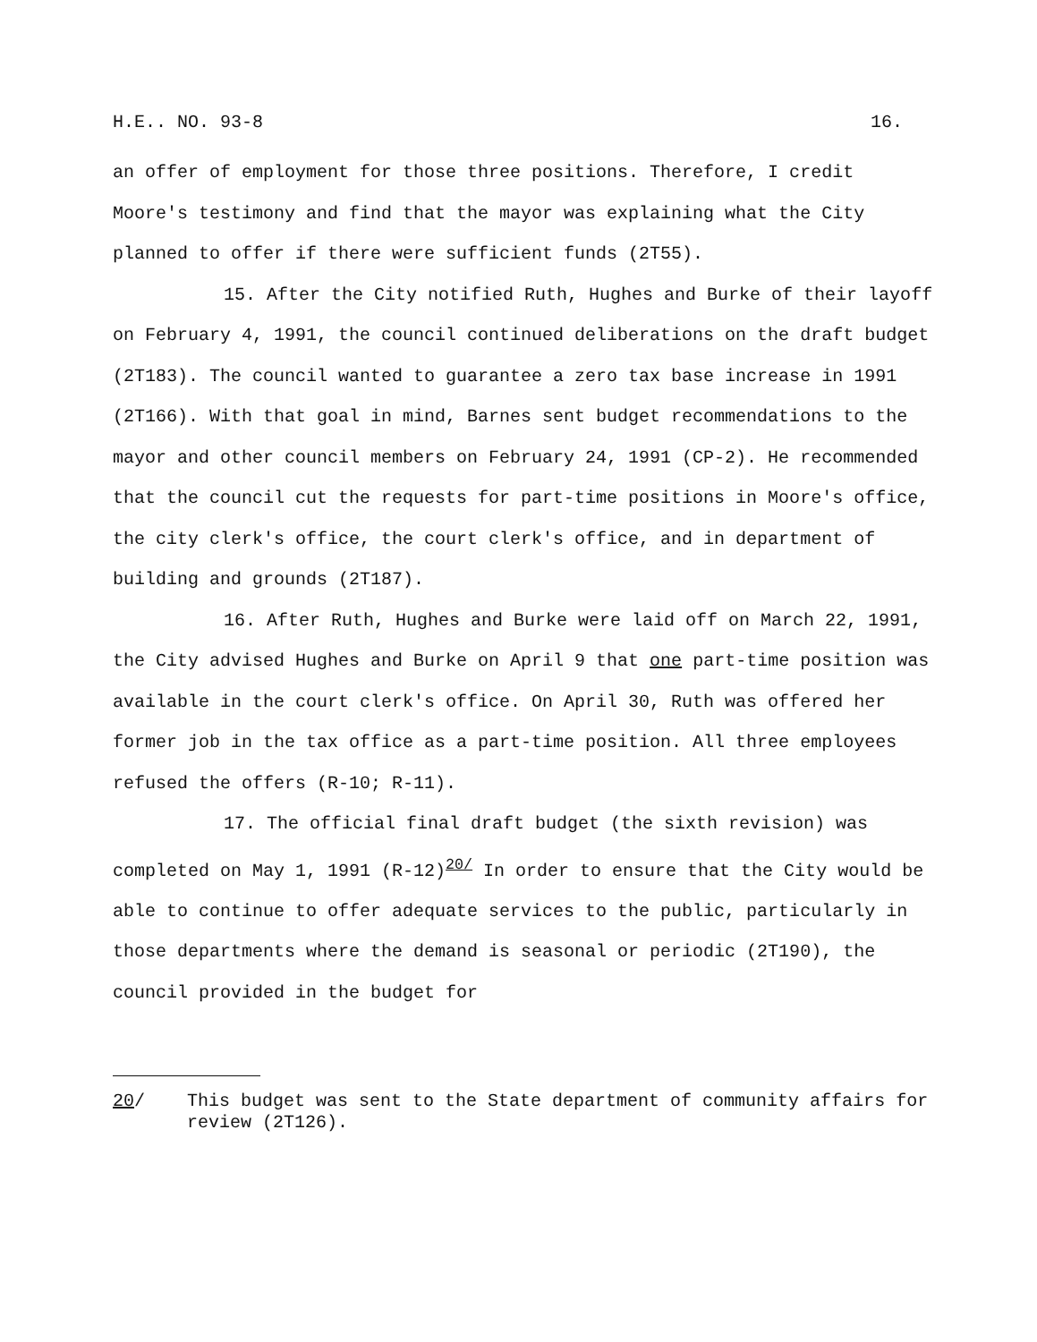H.E.. NO. 93-8 16.
an offer of employment for those three positions. Therefore, I credit Moore's testimony and find that the mayor was explaining what the City planned to offer if there were sufficient funds (2T55).
15. After the City notified Ruth, Hughes and Burke of their layoff on February 4, 1991, the council continued deliberations on the draft budget (2T183). The council wanted to guarantee a zero tax base increase in 1991 (2T166). With that goal in mind, Barnes sent budget recommendations to the mayor and other council members on February 24, 1991 (CP-2). He recommended that the council cut the requests for part-time positions in Moore's office, the city clerk's office, the court clerk's office, and in department of building and grounds (2T187).
16. After Ruth, Hughes and Burke were laid off on March 22, 1991, the City advised Hughes and Burke on April 9 that one part-time position was available in the court clerk's office. On April 30, Ruth was offered her former job in the tax office as a part-time position. All three employees refused the offers (R-10; R-11).
17. The official final draft budget (the sixth revision) was completed on May 1, 1991 (R-12)<sup>20/</sup> In order to ensure that the City would be able to continue to offer adequate services to the public, particularly in those departments where the demand is seasonal or periodic (2T190), the council provided in the budget for
20/ This budget was sent to the State department of community affairs for review (2T126).